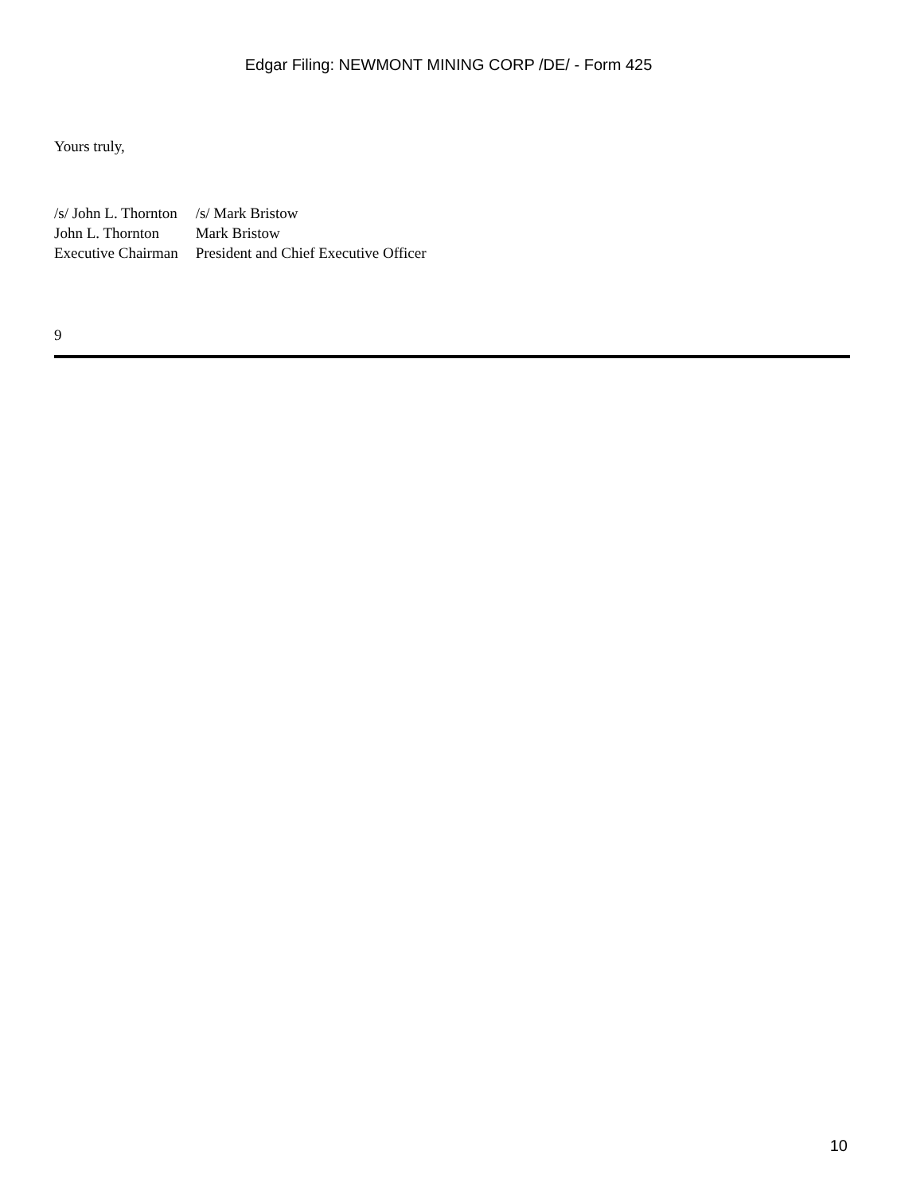Edgar Filing: NEWMONT MINING CORP /DE/ - Form 425
Yours truly,
| /s/ John L. Thornton | /s/ Mark Bristow |
| John L. Thornton | Mark Bristow |
| Executive Chairman | President and Chief Executive Officer |
9
10